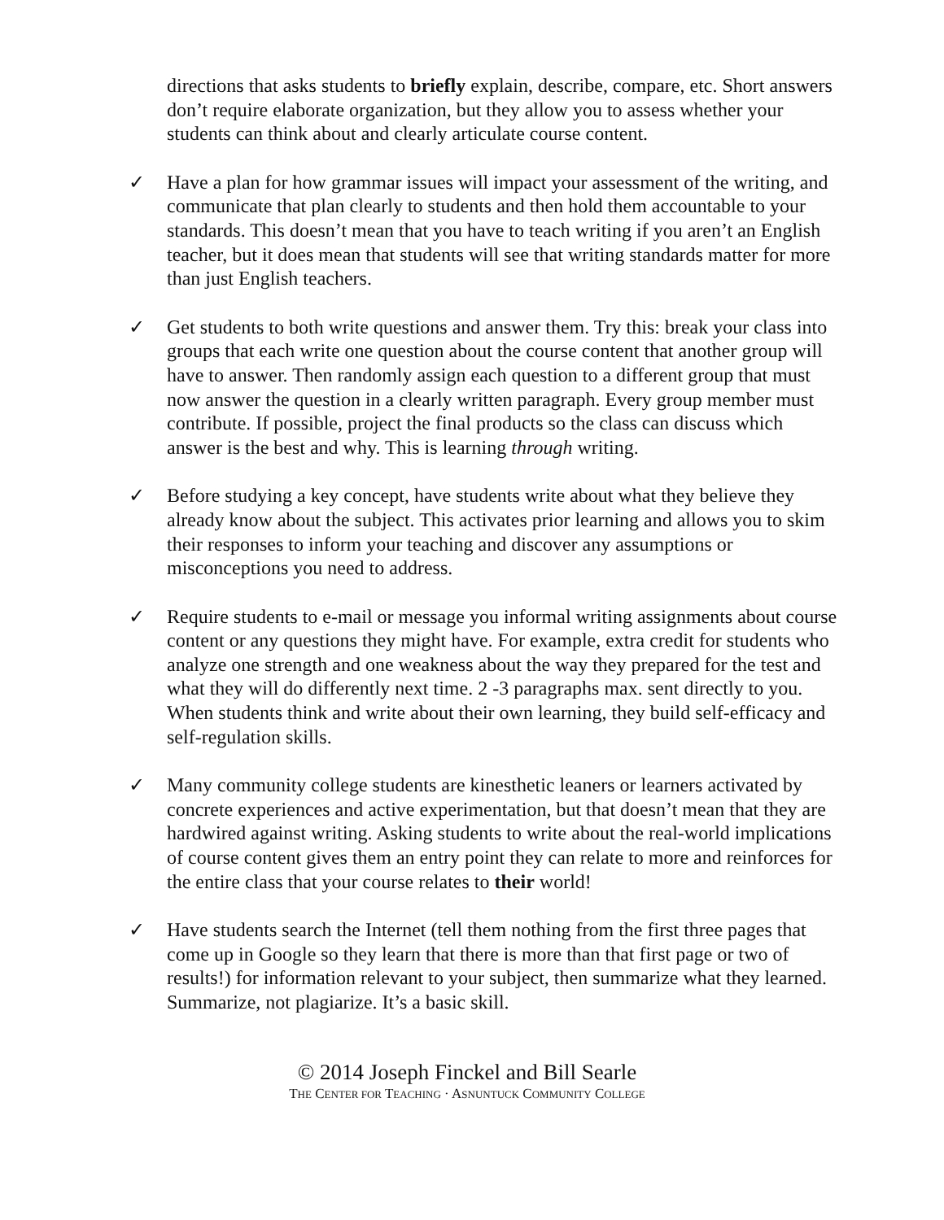directions that asks students to briefly explain, describe, compare, etc. Short answers don’t require elaborate organization, but they allow you to assess whether your students can think about and clearly articulate course content.
✓ Have a plan for how grammar issues will impact your assessment of the writing, and communicate that plan clearly to students and then hold them accountable to your standards. This doesn’t mean that you have to teach writing if you aren’t an English teacher, but it does mean that students will see that writing standards matter for more than just English teachers.
✓ Get students to both write questions and answer them. Try this: break your class into groups that each write one question about the course content that another group will have to answer. Then randomly assign each question to a different group that must now answer the question in a clearly written paragraph. Every group member must contribute. If possible, project the final products so the class can discuss which answer is the best and why. This is learning through writing.
✓ Before studying a key concept, have students write about what they believe they already know about the subject. This activates prior learning and allows you to skim their responses to inform your teaching and discover any assumptions or misconceptions you need to address.
✓ Require students to e-mail or message you informal writing assignments about course content or any questions they might have. For example, extra credit for students who analyze one strength and one weakness about the way they prepared for the test and what they will do differently next time. 2 -3 paragraphs max. sent directly to you. When students think and write about their own learning, they build self-efficacy and self-regulation skills.
✓ Many community college students are kinesthetic leaners or learners activated by concrete experiences and active experimentation, but that doesn’t mean that they are hardwired against writing. Asking students to write about the real-world implications of course content gives them an entry point they can relate to more and reinforces for the entire class that your course relates to their world!
✓ Have students search the Internet (tell them nothing from the first three pages that come up in Google so they learn that there is more than that first page or two of results!) for information relevant to your subject, then summarize what they learned. Summarize, not plagiarize. It’s a basic skill.
© 2014 Joseph Finckel and Bill Searle
THE CENTER FOR TEACHING · ASNUNTUCK COMMUNITY COLLEGE